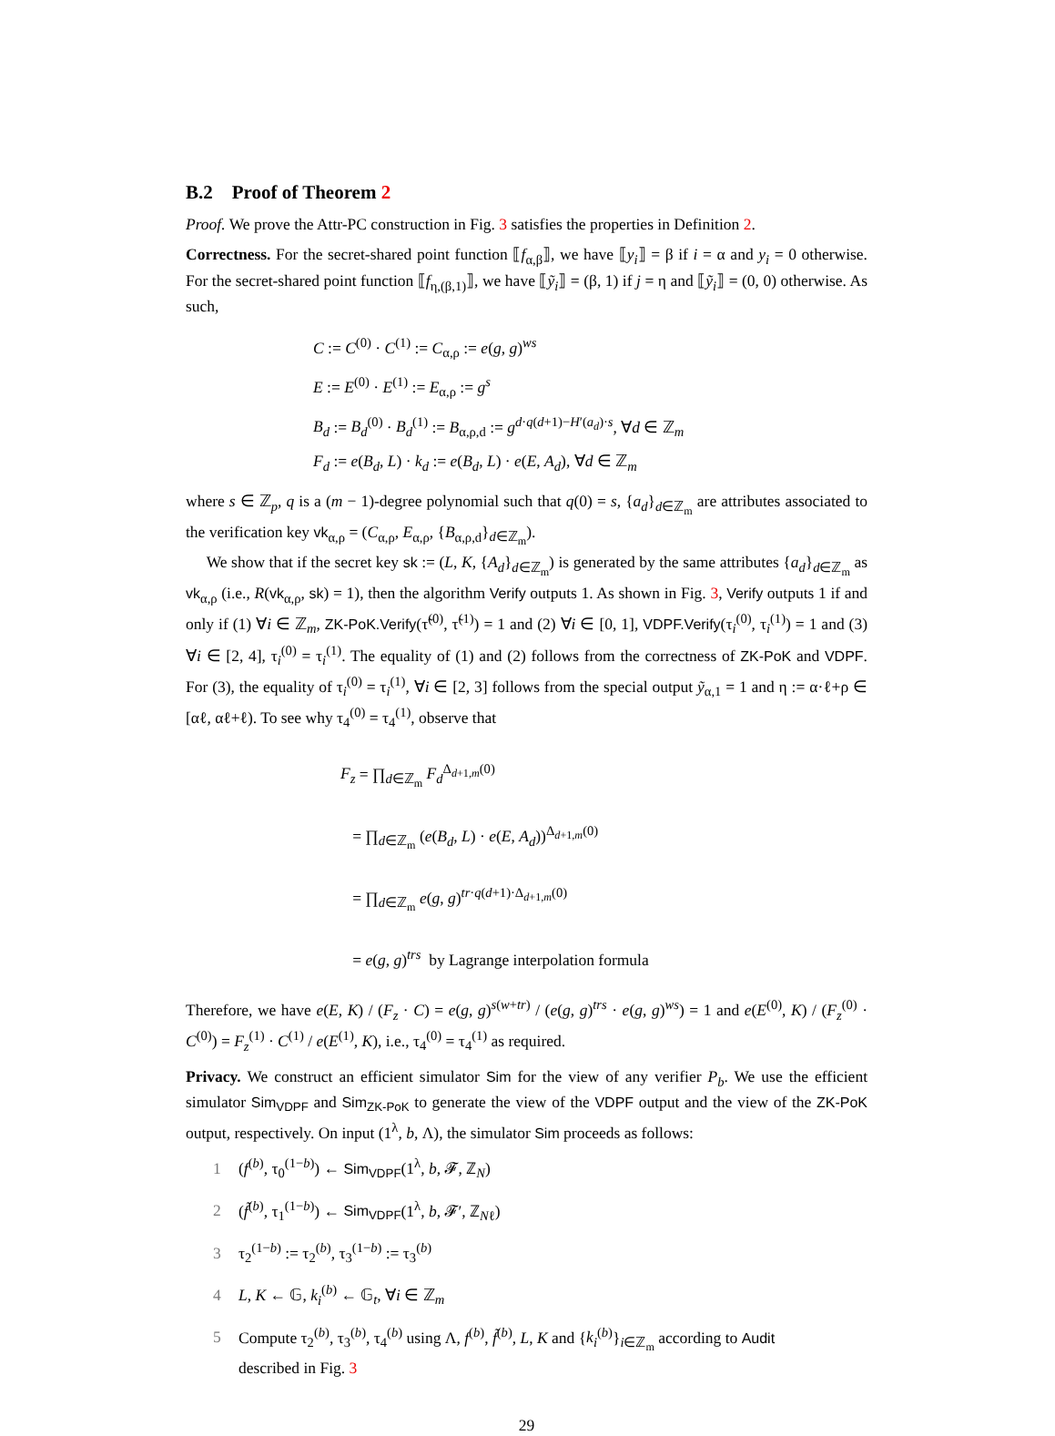B.2 Proof of Theorem 2
Proof. We prove the Attr-PC construction in Fig. 3 satisfies the properties in Definition 2.
Correctness. For the secret-shared point function ⟦f<sub>α,β</sub>⟧, we have ⟦y<sub>i</sub>⟧ = β if i = α and y<sub>i</sub> = 0 otherwise. For the secret-shared point function ⟦f<sub>η,(β,1)</sub>⟧, we have ⟦ỹ<sub>i</sub>⟧ = (β, 1) if j = η and ⟦ỹ<sub>i</sub>⟧ = (0, 0) otherwise. As such,
C := C<sup>(0)</sup> · C<sup>(1)</sup> := C<sub>α,ρ</sub> := e(g, g)<sup>ws</sup>
E := E<sup>(0)</sup> · E<sup>(1)</sup> := E<sub>α,ρ</sub> := g<sup>s</sup>
B<sub>d</sub> := B<sub>d</sub><sup>(0)</sup> · B<sub>d</sub><sup>(1)</sup> := B<sub>α,ρ,d</sub> := g<sup>d·q(d+1)−H′(a<sub>d</sub>)·s</sup>, ∀d ∈ ℤ<sub>m</sub>
F<sub>d</sub> := e(B<sub>d</sub>, L) · k<sub>d</sub> := e(B<sub>d</sub>, L) · e(E, A<sub>d</sub>), ∀d ∈ ℤ<sub>m</sub>
where s ∈ ℤ<sub>p</sub>, q is a (m − 1)-degree polynomial such that q(0) = s, {a<sub>d</sub>}<sub>d∈ℤ<sub>m</sub></sub> are attributes associated to the verification key vk<sub>α,ρ</sub> = (C<sub>α,ρ</sub>, E<sub>α,ρ</sub>, {B<sub>α,ρ,d</sub>}<sub>d∈ℤ<sub>m</sub></sub>).
We show that if the secret key sk := (L, K, {A<sub>d</sub>}<sub>d∈ℤ<sub>m</sub></sub>) is generated by the same attributes {a<sub>d</sub>}<sub>d∈ℤ<sub>m</sub></sub> as vk<sub>α,ρ</sub> (i.e., R(vk<sub>α,ρ</sub>, sk) = 1), then the algorithm Verify outputs 1. As shown in Fig. 3, Verify outputs 1 if and only if (1) ∀i ∈ ℤ<sub>m</sub>, ZK-PoK.Verify(τ̃<sup>(0)</sup>, τ̃<sup>(1)</sup>) = 1 and (2) ∀i ∈ [0, 1], VDPF.Verify(τ<sub>i</sub><sup>(0)</sup>, τ<sub>i</sub><sup>(1)</sup>) = 1 and (3) ∀i ∈ [2, 4], τ<sub>i</sub><sup>(0)</sup> = τ<sub>i</sub><sup>(1)</sup>. The equality of (1) and (2) follows from the correctness of ZK-PoK and VDPF. For (3), the equality of τ<sub>i</sub><sup>(0)</sup> = τ<sub>i</sub><sup>(1)</sup>, ∀i ∈ [2, 3] follows from the special output ỹ<sub>α,1</sub> = 1 and η := α·ℓ+ρ ∈ [αℓ, αℓ+ℓ). To see why τ<sub>4</sub><sup>(0)</sup> = τ<sub>4</sub><sup>(1)</sup>, observe that
F<sub>z</sub> = ∏<sub>d∈ℤ<sub>m</sub></sub> F<sub>d</sub><sup>Δ<sub>d+1,m</sub>(0)</sup>
= ∏<sub>d∈ℤ<sub>m</sub></sub> (e(B<sub>d</sub>, L) · e(E, A<sub>d</sub>))<sup>Δ<sub>d+1,m</sub>(0)</sup>
= ∏<sub>d∈ℤ<sub>m</sub></sub> e(g, g)<sup>tr·q(d+1)·Δ<sub>d+1,m</sub>(0)</sup>
= e(g, g)<sup>trs</sup> by Lagrange interpolation formula
Therefore, we have e(E, K) / (F<sub>z</sub> · C) = e(g, g)<sup>s(w+tr)</sup> / (e(g, g)<sup>trs</sup> · e(g, g)<sup>ws</sup>) = 1 and e(E<sup>(0)</sup>, K) / (F<sub>z</sub><sup>(0)</sup> · C<sup>(0)</sup>) = F<sub>z</sub><sup>(1)</sup> · C<sup>(1)</sup> / e(E<sup>(1)</sup>, K), i.e., τ<sub>4</sub><sup>(0)</sup> = τ<sub>4</sub><sup>(1)</sup> as required.
Privacy. We construct an efficient simulator Sim for the view of any verifier P<sub>b</sub>. We use the efficient simulator Sim<sub>VDPF</sub> and Sim<sub>ZK-PoK</sub> to generate the view of the VDPF output and the view of the ZK-PoK output, respectively. On input (1<sup>λ</sup>, b, Λ), the simulator Sim proceeds as follows:
1 (f<sup>(b)</sup>, τ<sub>0</sub><sup>(1−b)</sup>) ← Sim<sub>VDPF</sub>(1<sup>λ</sup>, b, 𝓕, ℤ<sub>N</sub>)
2 (f̃<sup>(b)</sup>, τ<sub>1</sub><sup>(1−b)</sup>) ← Sim<sub>VDPF</sub>(1<sup>λ</sup>, b, 𝓕′, ℤ<sub>Nℓ</sub>)
3 τ<sub>2</sub><sup>(1−b)</sup> := τ<sub>2</sub><sup>(b)</sup>, τ<sub>3</sub><sup>(1−b)</sup> := τ<sub>3</sub><sup>(b)</sup>
4 L, K ← 𝔾, k<sub>i</sub><sup>(b)</sup> ← 𝔾<sub>t</sub>, ∀i ∈ ℤ<sub>m</sub>
5 Compute τ<sub>2</sub><sup>(b)</sup>, τ<sub>3</sub><sup>(b)</sup>, τ<sub>4</sub><sup>(b)</sup> using Λ, f<sup>(b)</sup>, f̃<sup>(b)</sup>, L, K and {k<sub>i</sub><sup>(b)</sup>}<sub>i∈ℤ<sub>m</sub></sub> according to Audit
described in Fig. 3
29